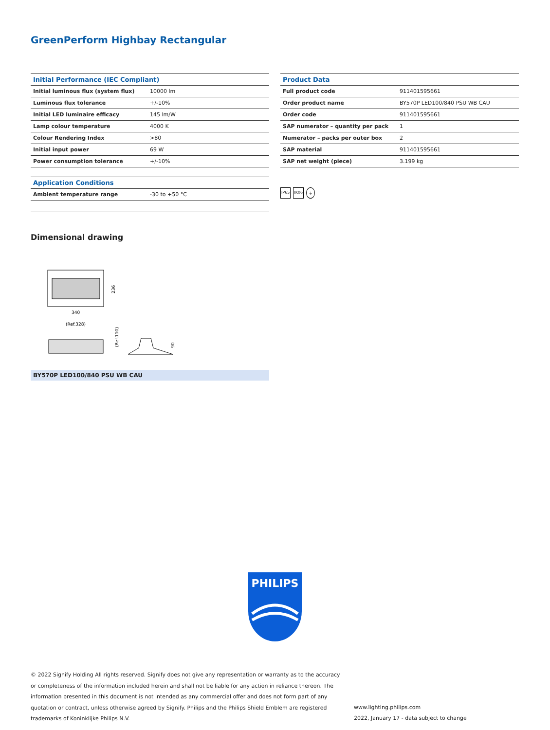GreenPerform Highbay Rectangular
| Initial Performance (IEC Compliant) | |
| --- | --- |
| Initial luminous flux (system flux) | 10000 lm |
| Luminous flux tolerance | +/-10% |
| Initial LED luminaire efficacy | 145 lm/W |
| Lamp colour temperature | 4000 K |
| Colour Rendering Index | >80 |
| Initial input power | 69 W |
| Power consumption tolerance | +/-10% |
| Application Conditions | |
| --- | --- |
| Ambient temperature range | -30 to +50 °C |
| Product Data | |
| --- | --- |
| Full product code | 911401595661 |
| Order product name | BY570P LED100/840 PSU WB CAU |
| Order code | 911401595661 |
| SAP numerator – quantity per pack | 1 |
| Numerator – packs per outer box | 2 |
| SAP material | 911401595661 |
| SAP net weight (piece) | 3.199 kg |
IP65 IK06 ⏚
Dimensional drawing
340
236
(Ref.328)
(Ref.110)
90
BY570P LED100/840 PSU WB CAU
PHILIPS
© 2022 Signify Holding All rights reserved. Signify does not give any representation or warranty as to the accuracy or completeness of the information included herein and shall not be liable for any action in reliance thereon. The information presented in this document is not intended as any commercial offer and does not form part of any quotation or contract, unless otherwise agreed by Signify. Philips and the Philips Shield Emblem are registered trademarks of Koninklijke Philips N.V.
www.lighting.philips.com
2022, January 17 - data subject to change